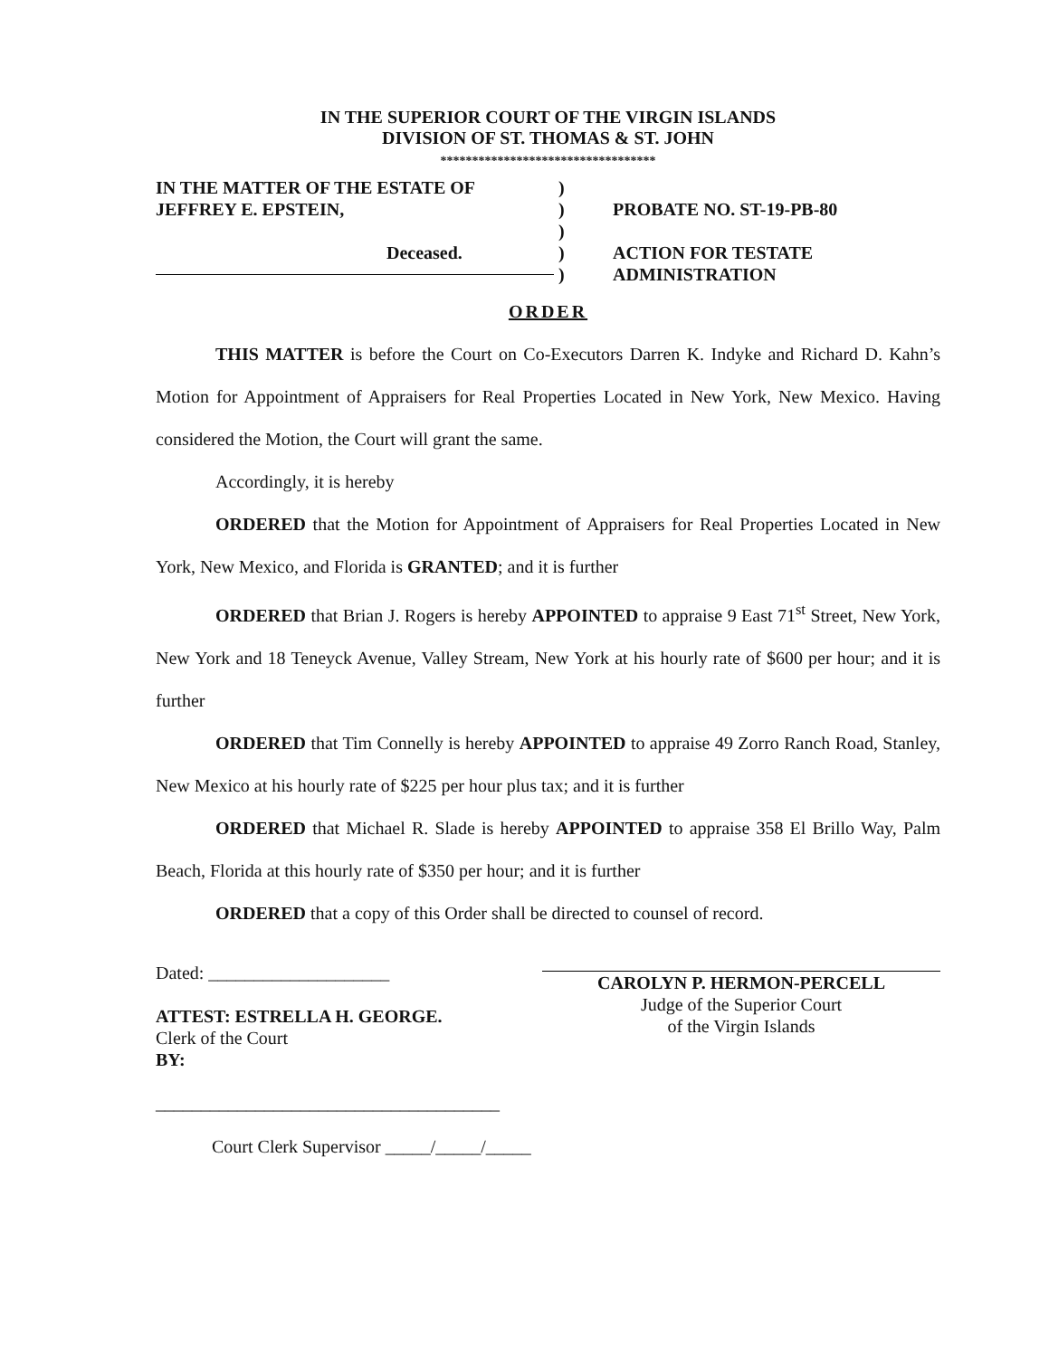IN THE SUPERIOR COURT OF THE VIRGIN ISLANDS
DIVISION OF ST. THOMAS & ST. JOHN
**********************************
IN THE MATTER OF THE ESTATE OF
JEFFREY E. EPSTEIN,
Deceased.
)
)
)
)
)
PROBATE NO. ST-19-PB-80
ACTION FOR TESTATE
ADMINISTRATION
ORDER
THIS MATTER is before the Court on Co-Executors Darren K. Indyke and Richard D. Kahn’s Motion for Appointment of Appraisers for Real Properties Located in New York, New Mexico. Having considered the Motion, the Court will grant the same.
Accordingly, it is hereby
ORDERED that the Motion for Appointment of Appraisers for Real Properties Located in New York, New Mexico, and Florida is GRANTED; and it is further
ORDERED that Brian J. Rogers is hereby APPOINTED to appraise 9 East 71<sup>st</sup> Street, New York, New York and 18 Teneyck Avenue, Valley Stream, New York at his hourly rate of $600 per hour; and it is further
ORDERED that Tim Connelly is hereby APPOINTED to appraise 49 Zorro Ranch Road, Stanley, New Mexico at his hourly rate of $225 per hour plus tax; and it is further
ORDERED that Michael R. Slade is hereby APPOINTED to appraise 358 El Brillo Way, Palm Beach, Florida at this hourly rate of $350 per hour; and it is further
ORDERED that a copy of this Order shall be directed to counsel of record.
Dated: ____________________
ATTEST: ESTRELLA H. GEORGE.
Clerk of the Court
BY:
______________________________________
Court Clerk Supervisor _____/_____/_____
CAROLYN P. HERMON-PERCELL
Judge of the Superior Court
of the Virgin Islands